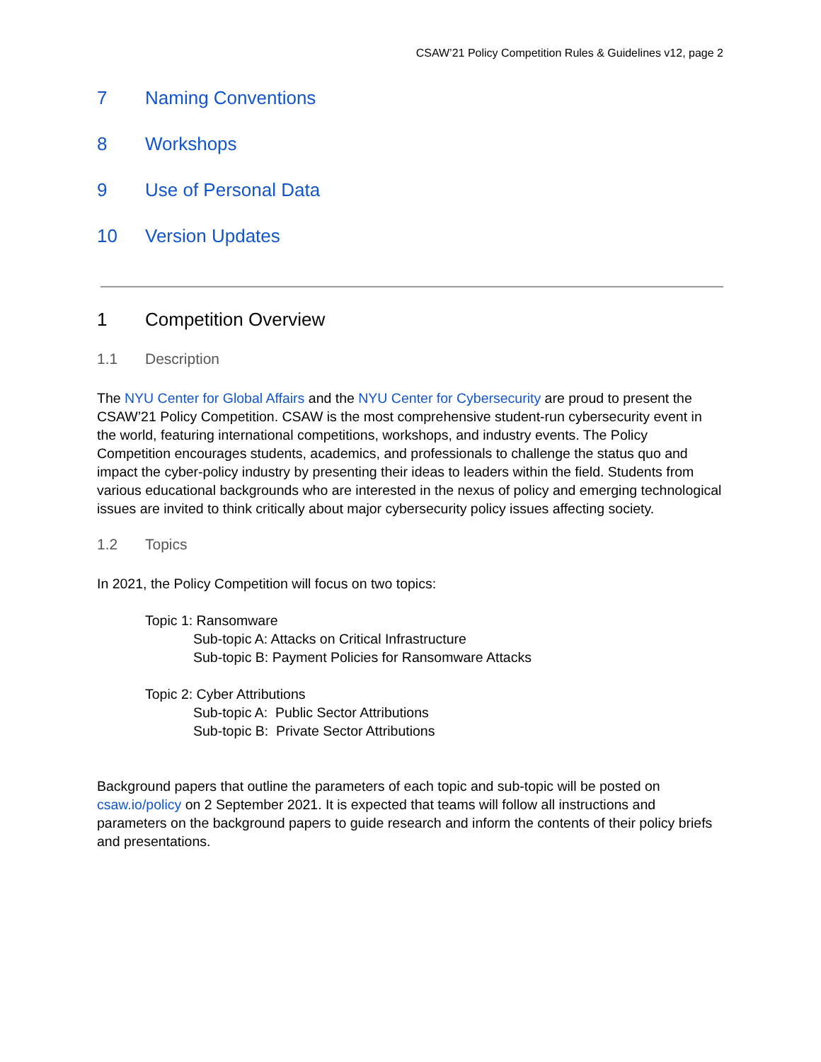CSAW’21 Policy Competition Rules & Guidelines v12, page 2
7 Naming Conventions
8 Workshops
9 Use of Personal Data
10 Version Updates
1 Competition Overview
1.1 Description
The NYU Center for Global Affairs and the NYU Center for Cybersecurity are proud to present the CSAW’21 Policy Competition. CSAW is the most comprehensive student-run cybersecurity event in the world, featuring international competitions, workshops, and industry events. The Policy Competition encourages students, academics, and professionals to challenge the status quo and impact the cyber-policy industry by presenting their ideas to leaders within the field. Students from various educational backgrounds who are interested in the nexus of policy and emerging technological issues are invited to think critically about major cybersecurity policy issues affecting society.
1.2 Topics
In 2021, the Policy Competition will focus on two topics:
Topic 1: Ransomware
Sub-topic A: Attacks on Critical Infrastructure
Sub-topic B: Payment Policies for Ransomware Attacks
Topic 2: Cyber Attributions
Sub-topic A: Public Sector Attributions
Sub-topic B: Private Sector Attributions
Background papers that outline the parameters of each topic and sub-topic will be posted on csaw.io/policy on 2 September 2021. It is expected that teams will follow all instructions and parameters on the background papers to guide research and inform the contents of their policy briefs and presentations.